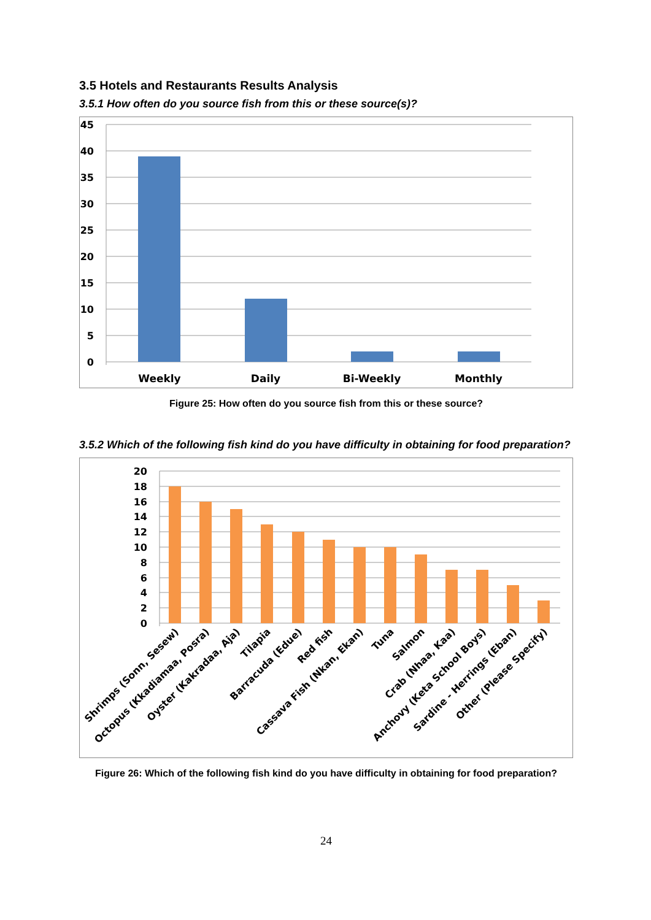3.5 Hotels and Restaurants Results Analysis
3.5.1 How often do you source fish from this or these source(s)?
45
40
35
30
25
20
15
10
5
0
Weekly
Daily
Bi-Weekly
Monthly
Figure 25: How often do you source fish from this or these source?
3.5.2 Which of the following fish kind do you have difficulty in obtaining for food preparation?
20
18
16
14
12
10
8
6
4
2
0
Shrimps (Sonn, Sesew)
Octopus (Kkadiamaa, Posra)
Oyster (Kakradaa, Aja)
Tilapia
Barracuda (Edue)
Red fish
Cassava Fish (Nkan, Ekan)
Tuna
Salmon
Crab (Nhaa, Kaa)
Anchovy (Keta School Boys)
Sardine - Herrings (Eban)
Other (Please Specify)
Figure 26: Which of the following fish kind do you have difficulty in obtaining for food preparation?
24